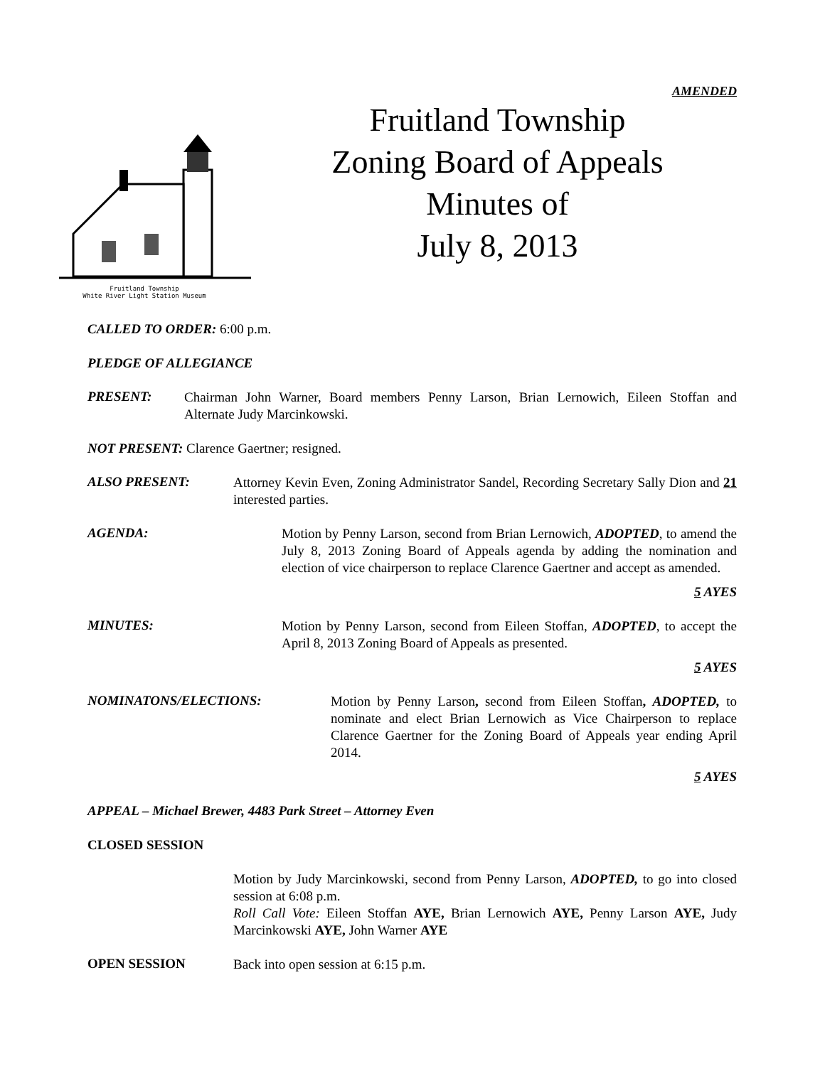AMENDED
Fruitland Township
White River Light Station Museum
Fruitland Township
Zoning Board of Appeals
Minutes of
July 8, 2013
CALLED TO ORDER: 6:00 p.m.
PLEDGE OF ALLEGIANCE
PRESENT:
Chairman John Warner, Board members Penny Larson, Brian Lernowich, Eileen Stoffan and Alternate Judy Marcinkowski.
NOT PRESENT: Clarence Gaertner; resigned.
ALSO PRESENT:
Attorney Kevin Even, Zoning Administrator Sandel, Recording Secretary Sally Dion and 21 interested parties.
AGENDA:
Motion by Penny Larson, second from Brian Lernowich, ADOPTED, to amend the July 8, 2013 Zoning Board of Appeals agenda by adding the nomination and election of vice chairperson to replace Clarence Gaertner and accept as amended.
5 AYES
MINUTES:
Motion by Penny Larson, second from Eileen Stoffan, ADOPTED, to accept the April 8, 2013 Zoning Board of Appeals as presented.
5 AYES
NOMINATONS/ELECTIONS:
Motion by Penny Larson, second from Eileen Stoffan, ADOPTED, to nominate and elect Brian Lernowich as Vice Chairperson to replace Clarence Gaertner for the Zoning Board of Appeals year ending April 2014.
5 AYES
APPEAL – Michael Brewer, 4483 Park Street – Attorney Even
CLOSED SESSION
Motion by Judy Marcinkowski, second from Penny Larson, ADOPTED, to go into closed session at 6:08 p.m.
Roll Call Vote: Eileen Stoffan AYE, Brian Lernowich AYE, Penny Larson AYE, Judy Marcinkowski AYE, John Warner AYE
OPEN SESSION
Back into open session at 6:15 p.m.